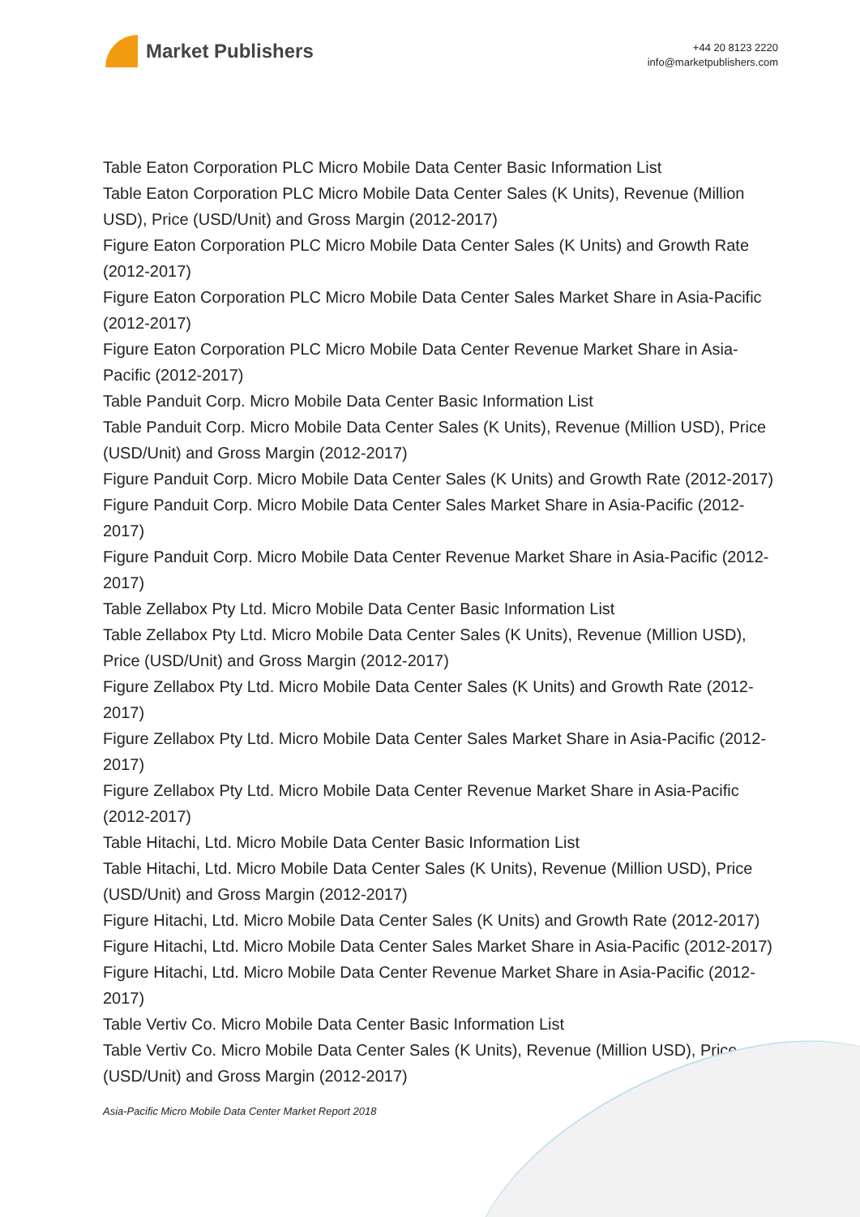Market Publishers
+44 20 8123 2220
info@marketpublishers.com
Table Eaton Corporation PLC Micro Mobile Data Center Basic Information List
Table Eaton Corporation PLC Micro Mobile Data Center Sales (K Units), Revenue (Million USD), Price (USD/Unit) and Gross Margin (2012-2017)
Figure Eaton Corporation PLC Micro Mobile Data Center Sales (K Units) and Growth Rate (2012-2017)
Figure Eaton Corporation PLC Micro Mobile Data Center Sales Market Share in Asia-Pacific (2012-2017)
Figure Eaton Corporation PLC Micro Mobile Data Center Revenue Market Share in Asia-Pacific (2012-2017)
Table Panduit Corp. Micro Mobile Data Center Basic Information List
Table Panduit Corp. Micro Mobile Data Center Sales (K Units), Revenue (Million USD), Price (USD/Unit) and Gross Margin (2012-2017)
Figure Panduit Corp. Micro Mobile Data Center Sales (K Units) and Growth Rate (2012-2017)
Figure Panduit Corp. Micro Mobile Data Center Sales Market Share in Asia-Pacific (2012-2017)
Figure Panduit Corp. Micro Mobile Data Center Revenue Market Share in Asia-Pacific (2012-2017)
Table Zellabox Pty Ltd. Micro Mobile Data Center Basic Information List
Table Zellabox Pty Ltd. Micro Mobile Data Center Sales (K Units), Revenue (Million USD), Price (USD/Unit) and Gross Margin (2012-2017)
Figure Zellabox Pty Ltd. Micro Mobile Data Center Sales (K Units) and Growth Rate (2012-2017)
Figure Zellabox Pty Ltd. Micro Mobile Data Center Sales Market Share in Asia-Pacific (2012-2017)
Figure Zellabox Pty Ltd. Micro Mobile Data Center Revenue Market Share in Asia-Pacific (2012-2017)
Table Hitachi, Ltd. Micro Mobile Data Center Basic Information List
Table Hitachi, Ltd. Micro Mobile Data Center Sales (K Units), Revenue (Million USD), Price (USD/Unit) and Gross Margin (2012-2017)
Figure Hitachi, Ltd. Micro Mobile Data Center Sales (K Units) and Growth Rate (2012-2017)
Figure Hitachi, Ltd. Micro Mobile Data Center Sales Market Share in Asia-Pacific (2012-2017)
Figure Hitachi, Ltd. Micro Mobile Data Center Revenue Market Share in Asia-Pacific (2012-2017)
Table Vertiv Co. Micro Mobile Data Center Basic Information List
Table Vertiv Co. Micro Mobile Data Center Sales (K Units), Revenue (Million USD), Price (USD/Unit) and Gross Margin (2012-2017)
Asia-Pacific Micro Mobile Data Center Market Report 2018